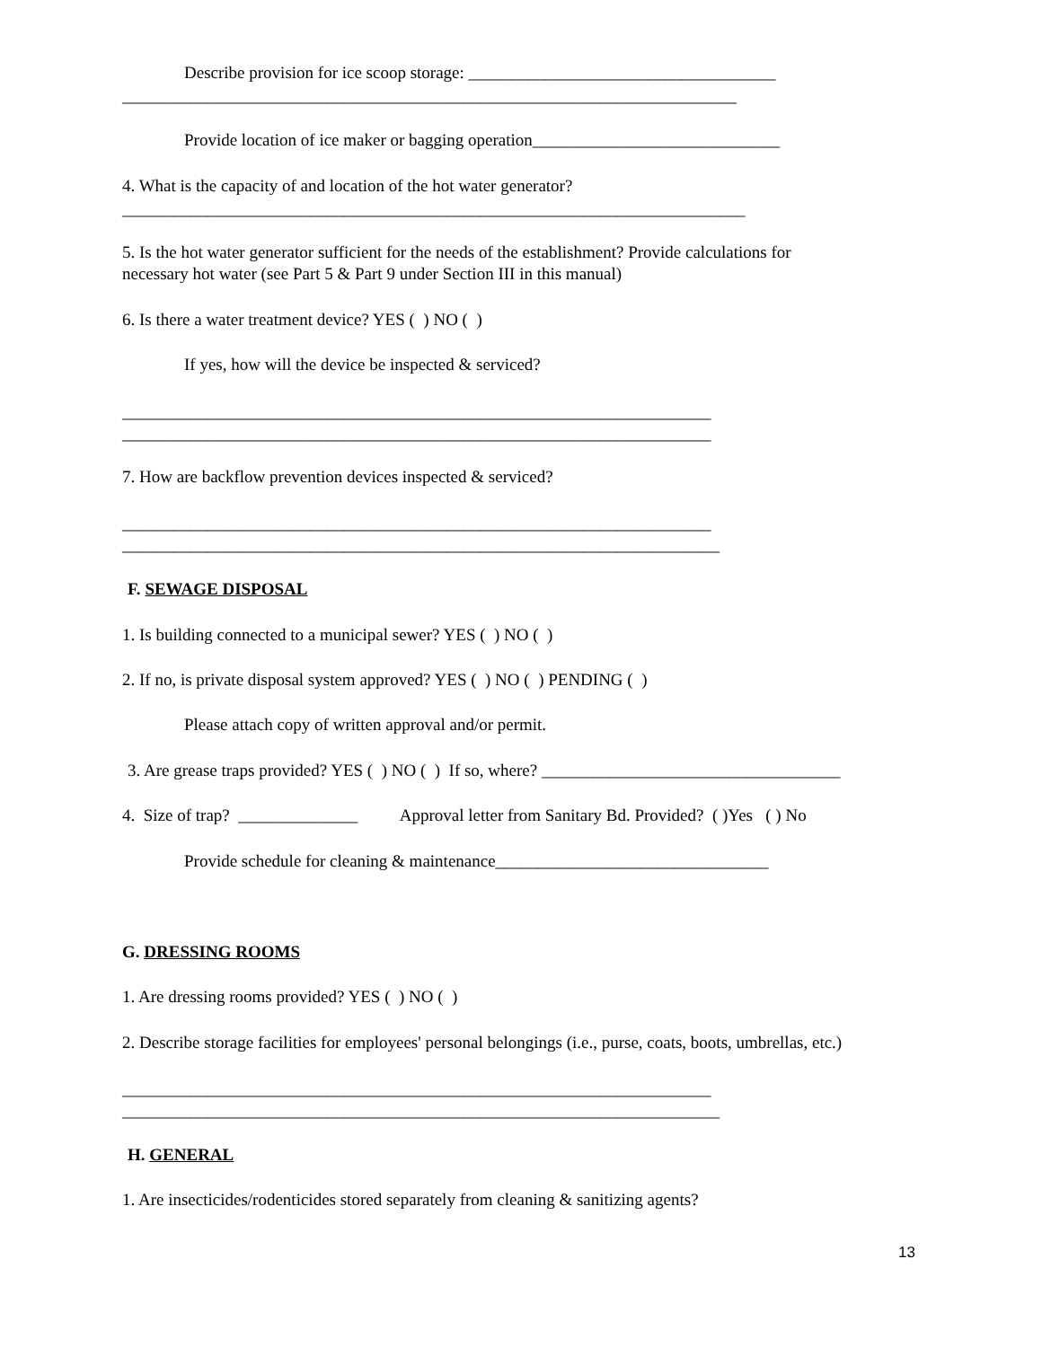Describe provision for ice scoop storage: ____________________________________
________________________________________________________________________
Provide location of ice maker or bagging operation_____________________________
4. What is the capacity of and location of the hot water generator?
_________________________________________________________________________
5. Is the hot water generator sufficient for the needs of the establishment? Provide calculations for
necessary hot water (see Part 5 & Part 9 under Section III in this manual)
6. Is there a water treatment device? YES ( ) NO ( )
If yes, how will the device be inspected & serviced?
_____________________________________________________________________
_____________________________________________________________________
7. How are backflow prevention devices inspected & serviced?
_____________________________________________________________________
______________________________________________________________________
F. SEWAGE DISPOSAL
1. Is building connected to a municipal sewer? YES ( ) NO ( )
2. If no, is private disposal system approved? YES ( ) NO ( ) PENDING ( )
Please attach copy of written approval and/or permit.
3. Are grease traps provided? YES ( ) NO ( ) If so, where? ___________________________________
4. Size of trap? ______________ Approval letter from Sanitary Bd. Provided? ( )Yes ( ) No
Provide schedule for cleaning & maintenance________________________________
G. DRESSING ROOMS
1. Are dressing rooms provided? YES ( ) NO ( )
2. Describe storage facilities for employees' personal belongings (i.e., purse, coats, boots, umbrellas, etc.)
_____________________________________________________________________
______________________________________________________________________
H. GENERAL
1. Are insecticides/rodenticides stored separately from cleaning & sanitizing agents?
13